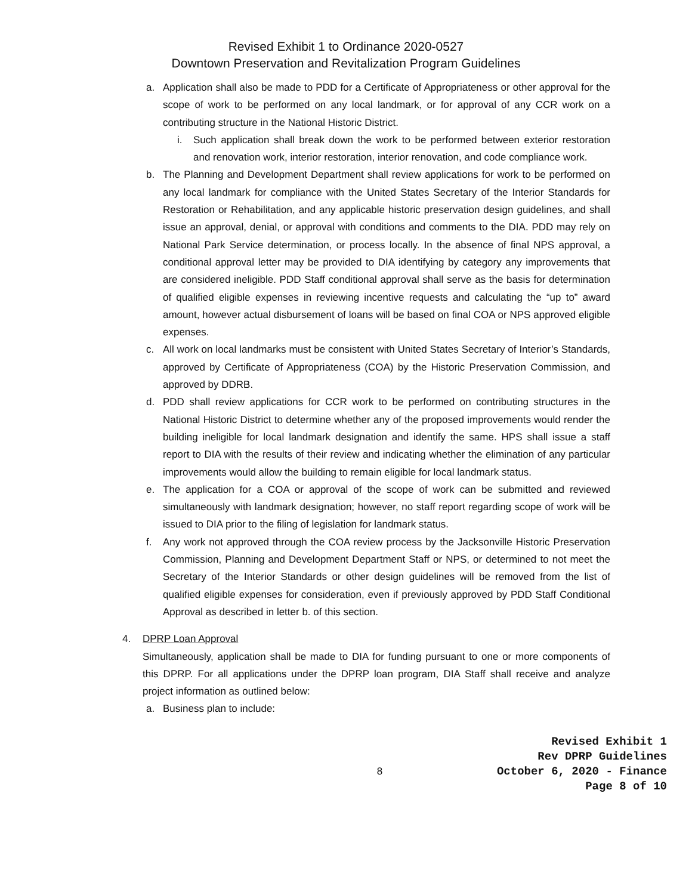Revised Exhibit 1 to Ordinance 2020-0527
Downtown Preservation and Revitalization Program Guidelines
a. Application shall also be made to PDD for a Certificate of Appropriateness or other approval for the scope of work to be performed on any local landmark, or for approval of any CCR work on a contributing structure in the National Historic District.
i. Such application shall break down the work to be performed between exterior restoration and renovation work, interior restoration, interior renovation, and code compliance work.
b. The Planning and Development Department shall review applications for work to be performed on any local landmark for compliance with the United States Secretary of the Interior Standards for Restoration or Rehabilitation, and any applicable historic preservation design guidelines, and shall issue an approval, denial, or approval with conditions and comments to the DIA. PDD may rely on National Park Service determination, or process locally. In the absence of final NPS approval, a conditional approval letter may be provided to DIA identifying by category any improvements that are considered ineligible. PDD Staff conditional approval shall serve as the basis for determination of qualified eligible expenses in reviewing incentive requests and calculating the “up to” award amount, however actual disbursement of loans will be based on final COA or NPS approved eligible expenses.
c. All work on local landmarks must be consistent with United States Secretary of Interior’s Standards, approved by Certificate of Appropriateness (COA) by the Historic Preservation Commission, and approved by DDRB.
d. PDD shall review applications for CCR work to be performed on contributing structures in the National Historic District to determine whether any of the proposed improvements would render the building ineligible for local landmark designation and identify the same. HPS shall issue a staff report to DIA with the results of their review and indicating whether the elimination of any particular improvements would allow the building to remain eligible for local landmark status.
e. The application for a COA or approval of the scope of work can be submitted and reviewed simultaneously with landmark designation; however, no staff report regarding scope of work will be issued to DIA prior to the filing of legislation for landmark status.
f. Any work not approved through the COA review process by the Jacksonville Historic Preservation Commission, Planning and Development Department Staff or NPS, or determined to not meet the Secretary of the Interior Standards or other design guidelines will be removed from the list of qualified eligible expenses for consideration, even if previously approved by PDD Staff Conditional Approval as described in letter b. of this section.
4. DPRP Loan Approval
Simultaneously, application shall be made to DIA for funding pursuant to one or more components of this DPRP. For all applications under the DPRP loan program, DIA Staff shall receive and analyze project information as outlined below:
a. Business plan to include:
8
Revised Exhibit 1
Rev DPRP Guidelines
October 6, 2020 - Finance
Page 8 of 10